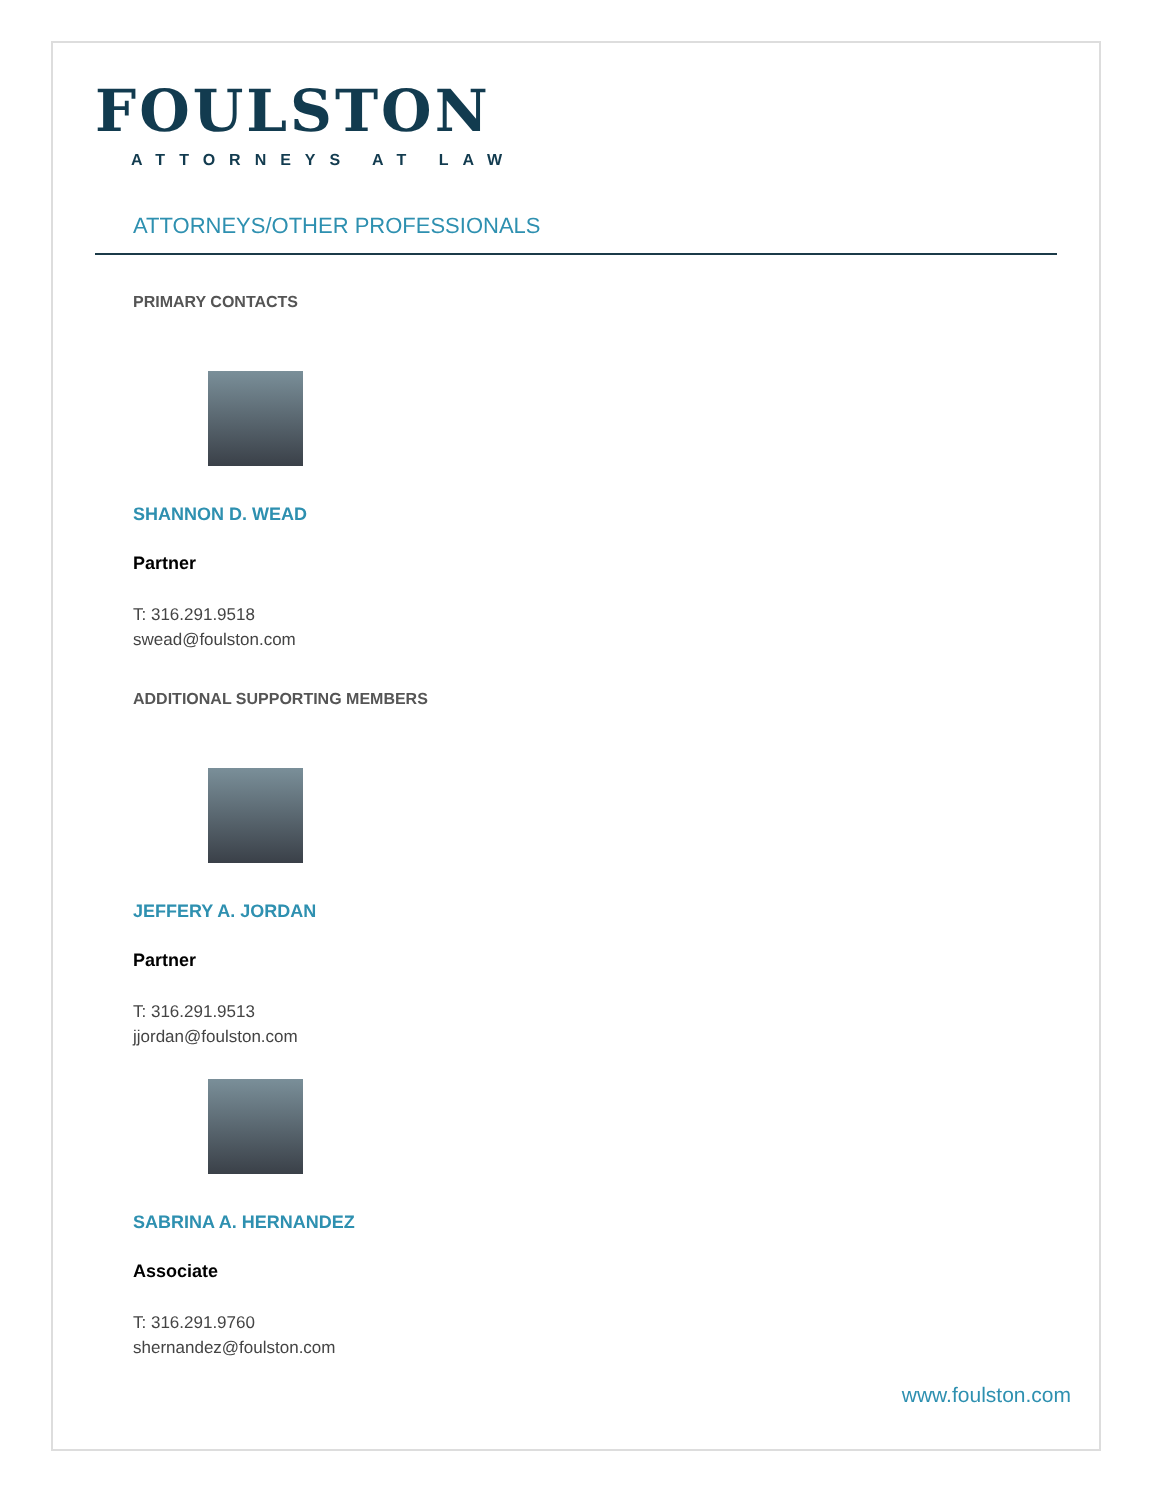FOULSTON
ATTORNEYS AT LAW
ATTORNEYS/OTHER PROFESSIONALS
PRIMARY CONTACTS
SHANNON D. WEAD
Partner
T: 316.291.9518
swead@foulston.com
ADDITIONAL SUPPORTING MEMBERS
JEFFERY A. JORDAN
Partner
T: 316.291.9513
jjordan@foulston.com
SABRINA A. HERNANDEZ
Associate
T: 316.291.9760
shernandez@foulston.com
www.foulston.com